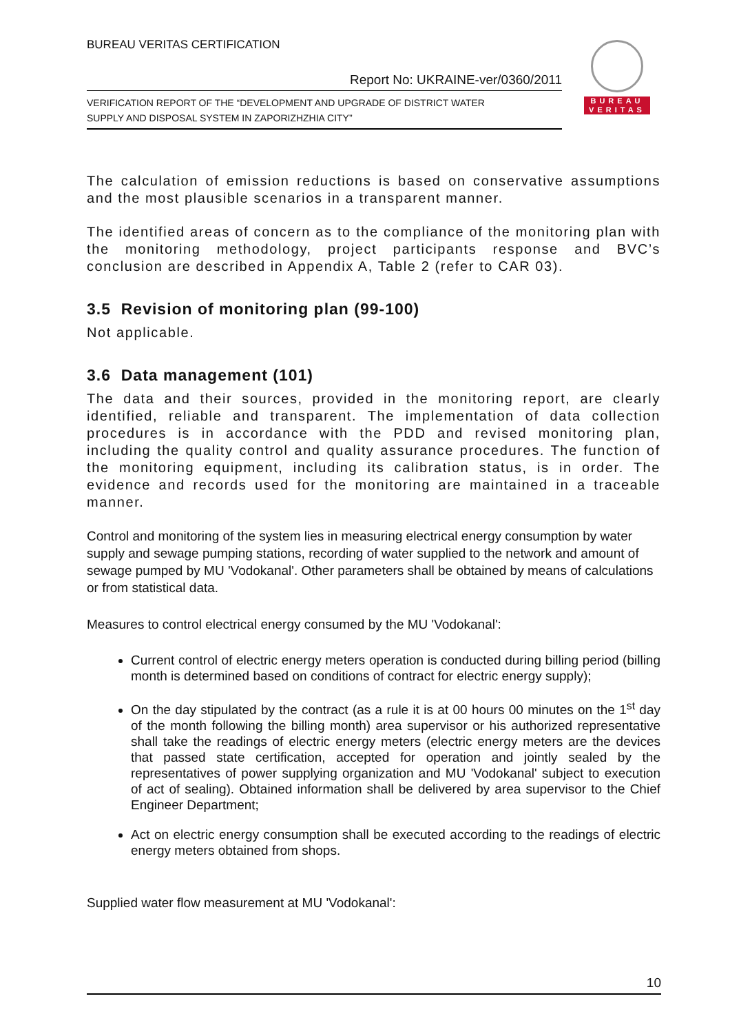BUREAU VERITAS CERTIFICATION
Report No: UKRAINE-ver/0360/2011
VERIFICATION REPORT OF THE “DEVELOPMENT AND UPGRADE OF DISTRICT WATER
SUPPLY AND DISPOSAL SYSTEM IN ZAPORIZHZHIA CITY”
BUREAU
VERITAS
The calculation of emission reductions is based on conservative assumptions and the most plausible scenarios in a transparent manner.
The identified areas of concern as to the compliance of the monitoring plan with the monitoring methodology, project participants response and BVC’s conclusion are described in Appendix A, Table 2 (refer to CAR 03).
3.5 Revision of monitoring plan (99-100)
Not applicable.
3.6 Data management (101)
The data and their sources, provided in the monitoring report, are clearly identified, reliable and transparent. The implementation of data collection procedures is in accordance with the PDD and revised monitoring plan, including the quality control and quality assurance procedures. The function of the monitoring equipment, including its calibration status, is in order. The evidence and records used for the monitoring are maintained in a traceable manner.
Control and monitoring of the system lies in measuring electrical energy consumption by water supply and sewage pumping stations, recording of water supplied to the network and amount of sewage pumped by MU 'Vodokanal'. Other parameters shall be obtained by means of calculations or from statistical data.
Measures to control electrical energy consumed by the MU 'Vodokanal':
Current control of electric energy meters operation is conducted during billing period (billing month is determined based on conditions of contract for electric energy supply);
On the day stipulated by the contract (as a rule it is at 00 hours 00 minutes on the 1<sup>st</sup> day of the month following the billing month) area supervisor or his authorized representative shall take the readings of electric energy meters (electric energy meters are the devices that passed state certification, accepted for operation and jointly sealed by the representatives of power supplying organization and MU 'Vodokanal' subject to execution of act of sealing). Obtained information shall be delivered by area supervisor to the Chief Engineer Department;
Act on electric energy consumption shall be executed according to the readings of electric energy meters obtained from shops.
Supplied water flow measurement at MU 'Vodokanal':
10